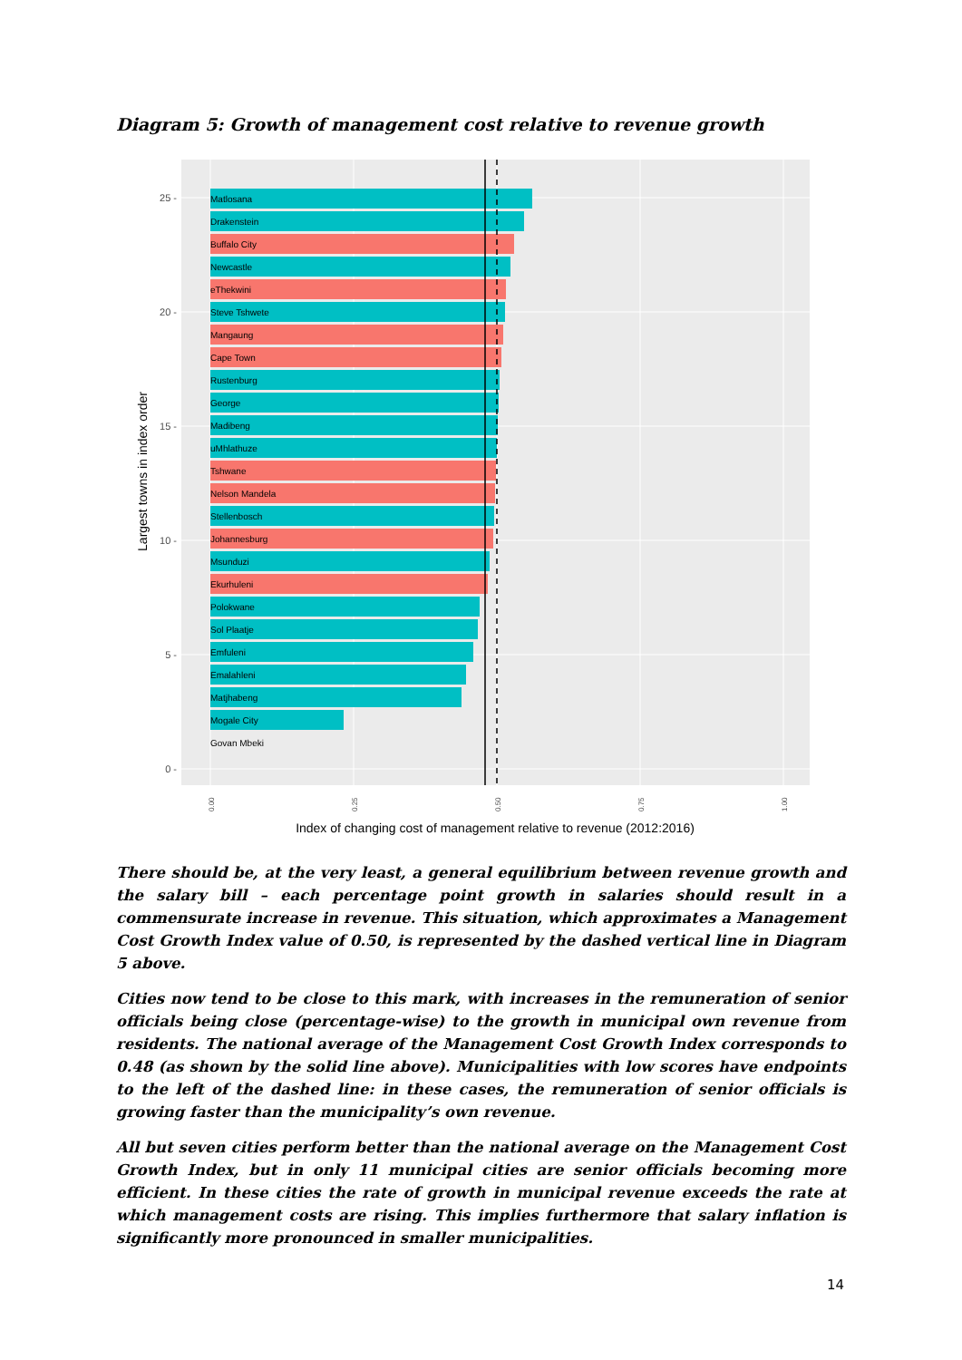Diagram 5: Growth of management cost relative to revenue growth
Matlosana
Drakenstein
Buffalo City
Newcastle
eThekwini
Steve Tshwete
Mangaung
Cape Town
Rustenburg
George
Madibeng
uMhlathuze
Tshwane
Nelson Mandela
Stellenbosch
Johannesburg
Msunduzi
Ekurhuleni
Polokwane
Sol Plaatje
Emfuleni
Emalahleni
Matjhabeng
Mogale City
Govan Mbeki
25 -
20 -
15 -
10 -
5 -
0 -
0.00
0.25
0.50
0.75
1.00
Index of changing cost of management relative to revenue (2012:2016)
Largest towns in index order
There should be, at the very least, a general equilibrium between revenue growth and the salary bill – each percentage point growth in salaries should result in a commensurate increase in revenue. This situation, which approximates a Management Cost Growth Index value of 0.50, is represented by the dashed vertical line in Diagram 5 above.
Cities now tend to be close to this mark, with increases in the remuneration of senior officials being close (percentage-wise) to the growth in municipal own revenue from residents. The national average of the Management Cost Growth Index corresponds to 0.48 (as shown by the solid line above). Municipalities with low scores have endpoints to the left of the dashed line: in these cases, the remuneration of senior officials is growing faster than the municipality’s own revenue.
All but seven cities perform better than the national average on the Management Cost Growth Index, but in only 11 municipal cities are senior officials becoming more efficient. In these cities the rate of growth in municipal revenue exceeds the rate at which management costs are rising. This implies furthermore that salary inflation is significantly more pronounced in smaller municipalities.
14